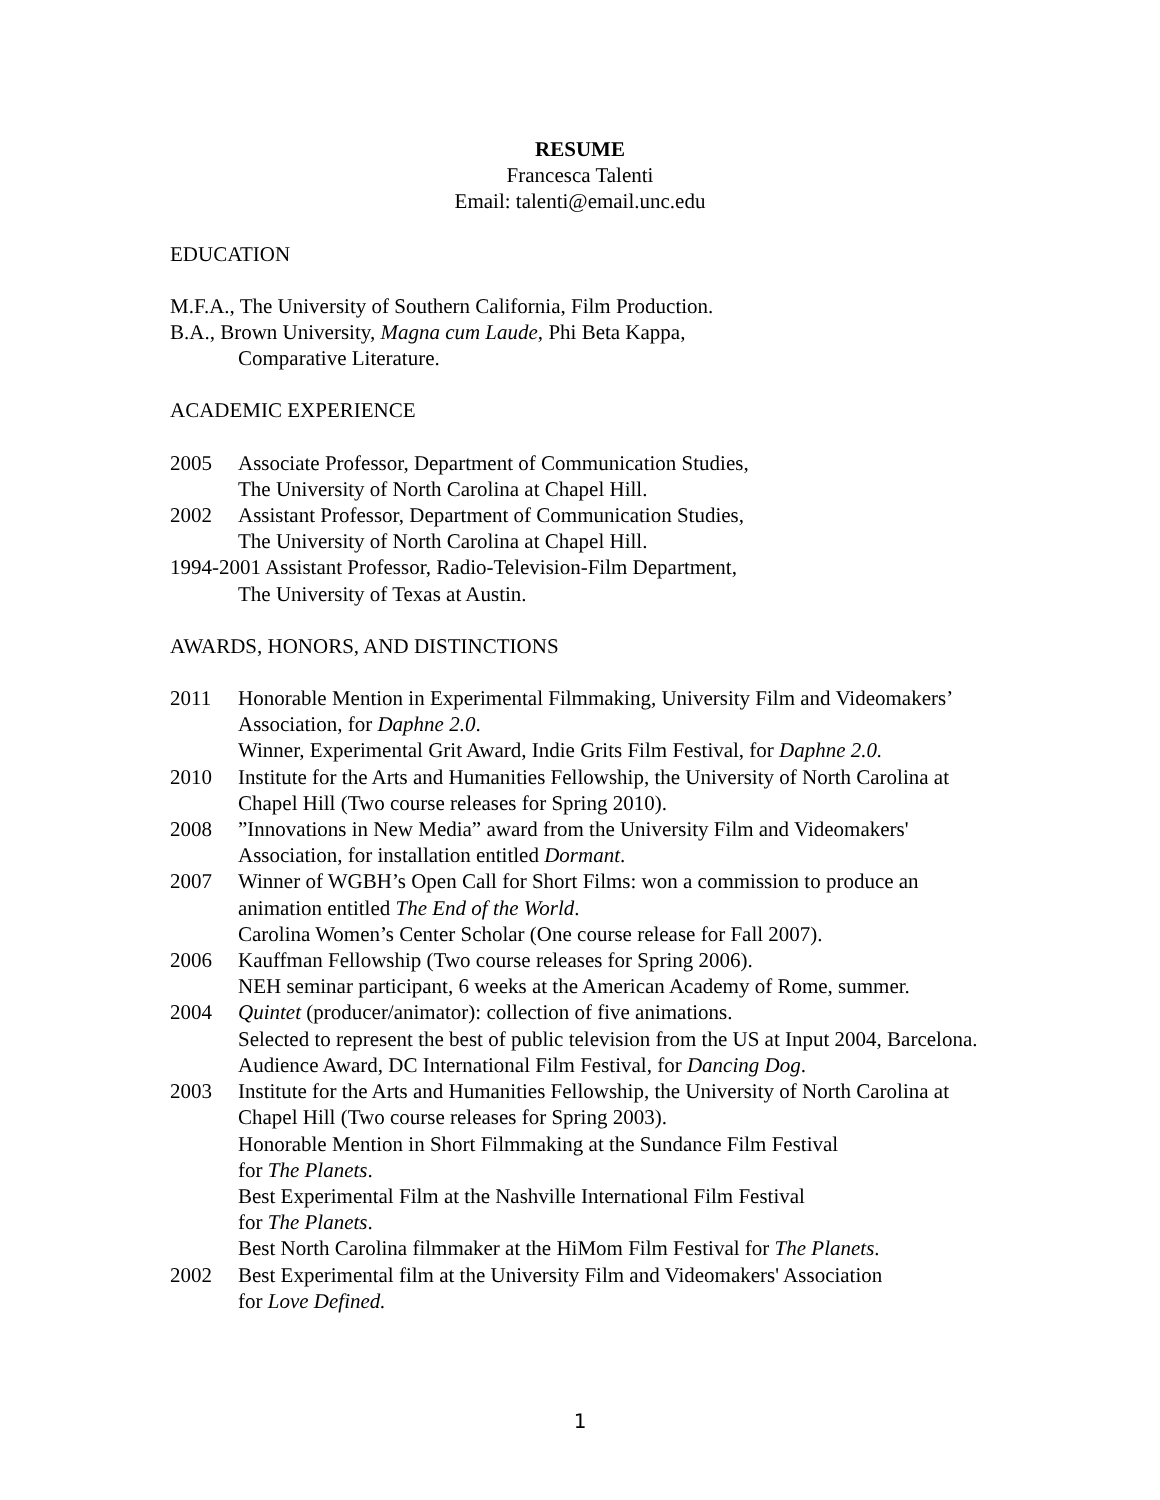RESUME
Francesca Talenti
Email: talenti@email.unc.edu
EDUCATION
M.F.A., The University of Southern California, Film Production.
B.A., Brown University, Magna cum Laude, Phi Beta Kappa,
Comparative Literature.
ACADEMIC EXPERIENCE
2005 Associate Professor, Department of Communication Studies,
The University of North Carolina at Chapel Hill.
2002 Assistant Professor, Department of Communication Studies,
The University of North Carolina at Chapel Hill.
1994-2001 Assistant Professor, Radio-Television-Film Department,
The University of Texas at Austin.
AWARDS, HONORS, AND DISTINCTIONS
2011 Honorable Mention in Experimental Filmmaking, University Film and Videomakers’ Association, for Daphne 2.0.
Winner, Experimental Grit Award, Indie Grits Film Festival, for Daphne 2.0.
2010 Institute for the Arts and Humanities Fellowship, the University of North Carolina at Chapel Hill (Two course releases for Spring 2010).
2008 ”Innovations in New Media” award from the University Film and Videomakers' Association, for installation entitled Dormant.
2007 Winner of WGBH’s Open Call for Short Films: won a commission to produce an animation entitled The End of the World.
Carolina Women’s Center Scholar (One course release for Fall 2007).
2006 Kauffman Fellowship (Two course releases for Spring 2006).
NEH seminar participant, 6 weeks at the American Academy of Rome, summer.
2004 Quintet (producer/animator): collection of five animations.
Selected to represent the best of public television from the US at Input 2004, Barcelona.
Audience Award, DC International Film Festival, for Dancing Dog.
2003 Institute for the Arts and Humanities Fellowship, the University of North Carolina at Chapel Hill (Two course releases for Spring 2003).
Honorable Mention in Short Filmmaking at the Sundance Film Festival
for The Planets.
Best Experimental Film at the Nashville International Film Festival
for The Planets.
Best North Carolina filmmaker at the HiMom Film Festival for The Planets.
2002 Best Experimental film at the University Film and Videomakers' Association
for Love Defined.
1